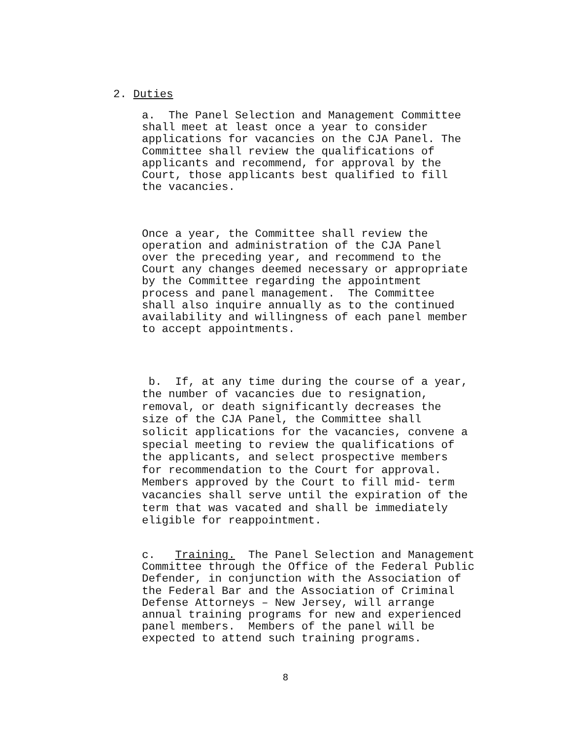2. Duties
a. The Panel Selection and Management Committee shall meet at least once a year to consider applications for vacancies on the CJA Panel. The Committee shall review the qualifications of applicants and recommend, for approval by the Court, those applicants best qualified to fill the vacancies.
Once a year, the Committee shall review the operation and administration of the CJA Panel over the preceding year, and recommend to the Court any changes deemed necessary or appropriate by the Committee regarding the appointment process and panel management. The Committee shall also inquire annually as to the continued availability and willingness of each panel member to accept appointments.
b. If, at any time during the course of a year, the number of vacancies due to resignation, removal, or death significantly decreases the size of the CJA Panel, the Committee shall solicit applications for the vacancies, convene a special meeting to review the qualifications of the applicants, and select prospective members for recommendation to the Court for approval. Members approved by the Court to fill mid- term vacancies shall serve until the expiration of the term that was vacated and shall be immediately eligible for reappointment.
c. Training. The Panel Selection and Management Committee through the Office of the Federal Public Defender, in conjunction with the Association of the Federal Bar and the Association of Criminal Defense Attorneys – New Jersey, will arrange annual training programs for new and experienced panel members. Members of the panel will be expected to attend such training programs.
8